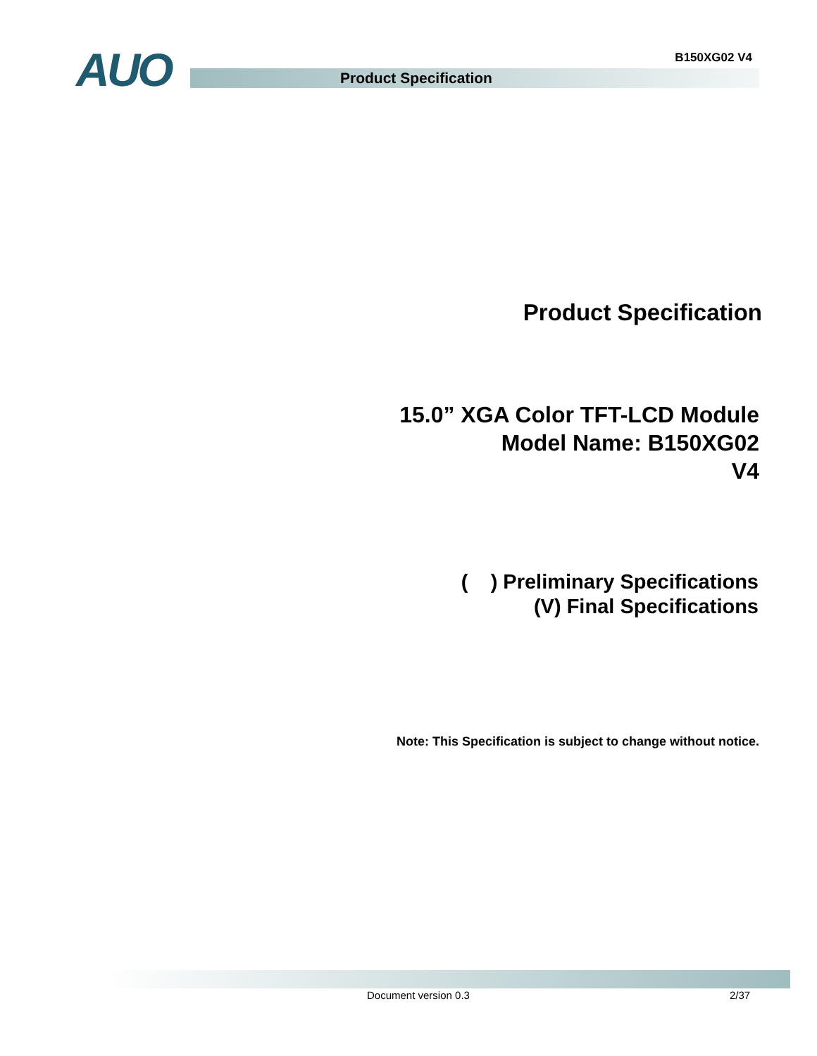B150XG02 V4 AUO Product Specification
Product Specification
15.0” XGA Color TFT-LCD Module
Model Name: B150XG02
V4
( ) Preliminary Specifications
(V) Final Specifications
Note: This Specification is subject to change without notice.
Document version 0.3 2/37